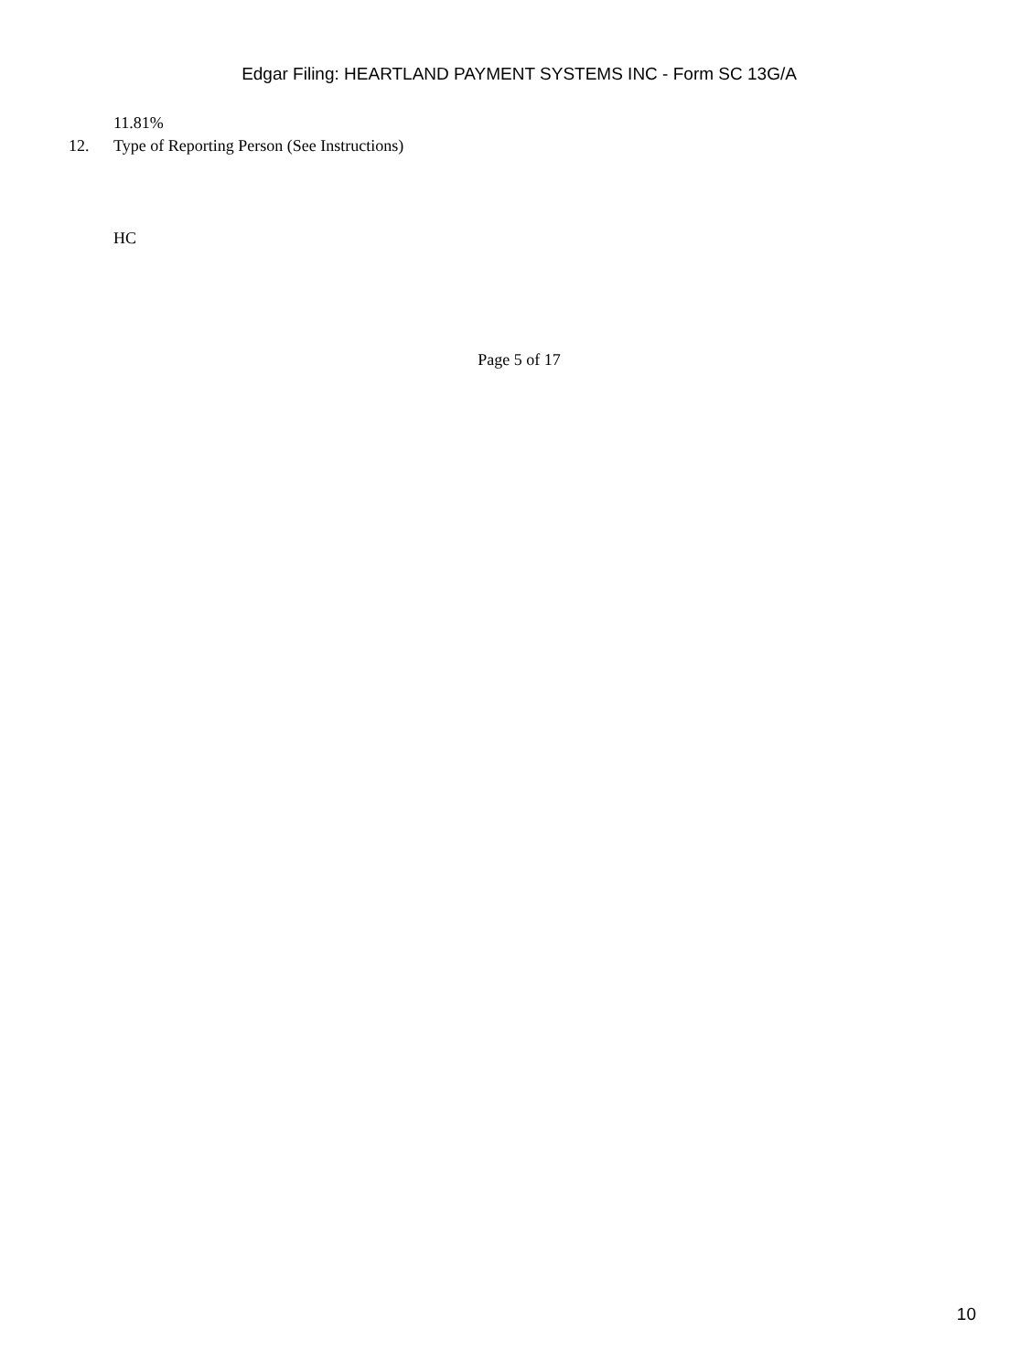Edgar Filing: HEARTLAND PAYMENT SYSTEMS INC - Form SC 13G/A
11.81%
12. Type of Reporting Person (See Instructions)
HC
Page 5 of 17
10